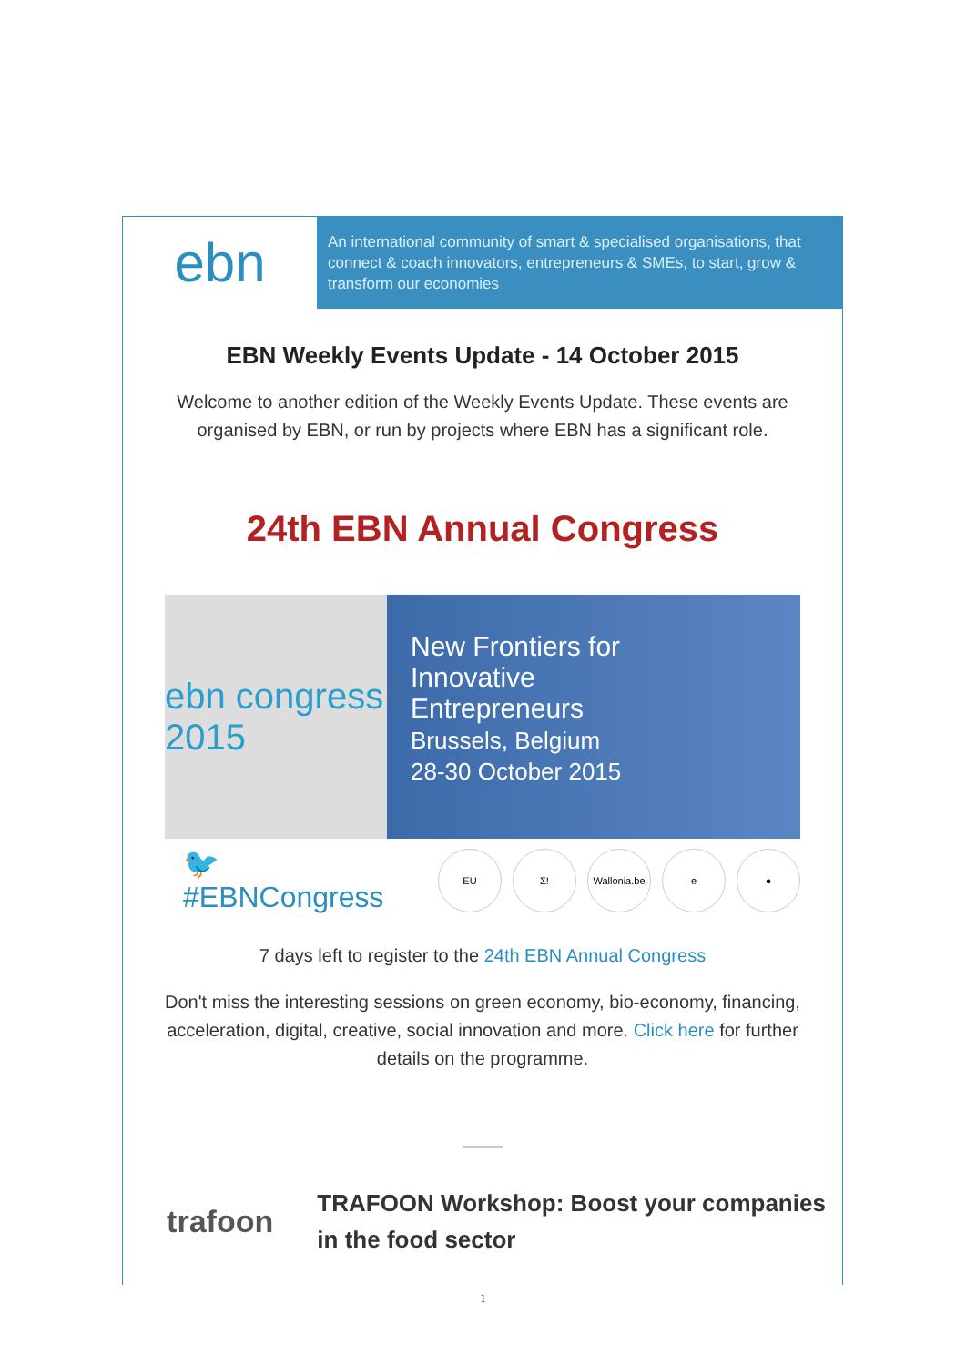ebn
An international community of smart & specialised organisations, that connect & coach innovators, entrepreneurs & SMEs, to start, grow & transform our economies
EBN Weekly Events Update - 14 October 2015
Welcome to another edition of the Weekly Events Update. These events are organised by EBN, or run by projects where EBN has a significant role.
24th EBN Annual Congress
ebn congress 2015
New Frontiers for
Innovative
Entrepreneurs
Brussels, Belgium
28-30 October 2015
🐦 #EBNCongress
EU Σ!
Wallonia.be
e ●
7 days left to register to the 24th EBN Annual Congress
Don't miss the interesting sessions on green economy, bio-economy, financing, acceleration, digital, creative, social innovation and more. Click here for further details on the programme.
trafoon
TRAFOON Workshop: Boost your companies in the food sector
1